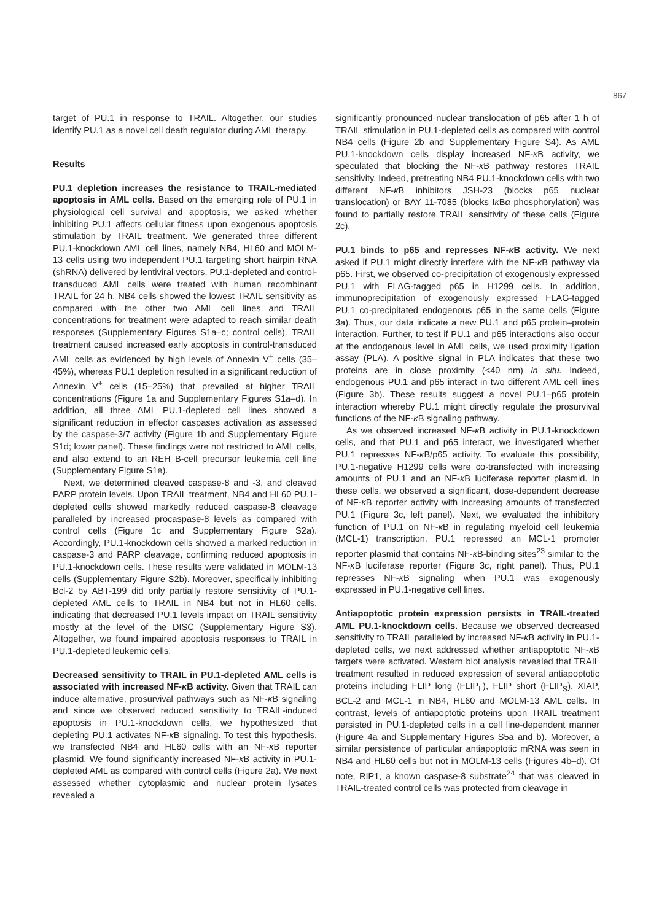867
target of PU.1 in response to TRAIL. Altogether, our studies identify PU.1 as a novel cell death regulator during AML therapy.
Results
PU.1 depletion increases the resistance to TRAIL-mediated apoptosis in AML cells. Based on the emerging role of PU.1 in physiological cell survival and apoptosis, we asked whether inhibiting PU.1 affects cellular fitness upon exogenous apoptosis stimulation by TRAIL treatment. We generated three different PU.1-knockdown AML cell lines, namely NB4, HL60 and MOLM-13 cells using two independent PU.1 targeting short hairpin RNA (shRNA) delivered by lentiviral vectors. PU.1-depleted and control-transduced AML cells were treated with human recombinant TRAIL for 24 h. NB4 cells showed the lowest TRAIL sensitivity as compared with the other two AML cell lines and TRAIL concentrations for treatment were adapted to reach similar death responses (Supplementary Figures S1a–c; control cells). TRAIL treatment caused increased early apoptosis in control-transduced AML cells as evidenced by high levels of Annexin V<sup>+</sup> cells (35–45%), whereas PU.1 depletion resulted in a significant reduction of Annexin V<sup>+</sup> cells (15–25%) that prevailed at higher TRAIL concentrations (Figure 1a and Supplementary Figures S1a–d). In addition, all three AML PU.1-depleted cell lines showed a significant reduction in effector caspases activation as assessed by the caspase-3/7 activity (Figure 1b and Supplementary Figure S1d; lower panel). These findings were not restricted to AML cells, and also extend to an REH B-cell precursor leukemia cell line (Supplementary Figure S1e).
Next, we determined cleaved caspase-8 and -3, and cleaved PARP protein levels. Upon TRAIL treatment, NB4 and HL60 PU.1-depleted cells showed markedly reduced caspase-8 cleavage paralleled by increased procaspase-8 levels as compared with control cells (Figure 1c and Supplementary Figure S2a). Accordingly, PU.1-knockdown cells showed a marked reduction in caspase-3 and PARP cleavage, confirming reduced apoptosis in PU.1-knockdown cells. These results were validated in MOLM-13 cells (Supplementary Figure S2b). Moreover, specifically inhibiting Bcl-2 by ABT-199 did only partially restore sensitivity of PU.1-depleted AML cells to TRAIL in NB4 but not in HL60 cells, indicating that decreased PU.1 levels impact on TRAIL sensitivity mostly at the level of the DISC (Supplementary Figure S3). Altogether, we found impaired apoptosis responses to TRAIL in PU.1-depleted leukemic cells.
Decreased sensitivity to TRAIL in PU.1-depleted AML cells is associated with increased NF-κ B activity. Given that TRAIL can induce alternative, prosurvival pathways such as NF-κ B signaling and since we observed reduced sensitivity to TRAIL-induced apoptosis in PU.1-knockdown cells, we hypothesized that depleting PU.1 activates NF-κ B signaling. To test this hypothesis, we transfected NB4 and HL60 cells with an NF-κ B reporter plasmid. We found significantly increased NF-κ B activity in PU.1-depleted AML as compared with control cells (Figure 2a). We next assessed whether cytoplasmic and nuclear protein lysates revealed a
significantly pronounced nuclear translocation of p65 after 1 h of TRAIL stimulation in PU.1-depleted cells as compared with control NB4 cells (Figure 2b and Supplementary Figure S4). As AML PU.1-knockdown cells display increased NF-κ B activity, we speculated that blocking the NF-κ B pathway restores TRAIL sensitivity. Indeed, pretreating NB4 PU.1-knockdown cells with two different NF-κ B inhibitors JSH-23 (blocks p65 nuclear translocation) or BAY 11-7085 (blocks Iκ Bα phosphorylation) was found to partially restore TRAIL sensitivity of these cells (Figure 2c).
PU.1 binds to p65 and represses NF-κ B activity. We next asked if PU.1 might directly interfere with the NF-κ B pathway via p65. First, we observed co-precipitation of exogenously expressed PU.1 with FLAG-tagged p65 in H1299 cells. In addition, immunoprecipitation of exogenously expressed FLAG-tagged PU.1 co-precipitated endogenous p65 in the same cells (Figure 3a). Thus, our data indicate a new PU.1 and p65 protein–protein interaction. Further, to test if PU.1 and p65 interactions also occur at the endogenous level in AML cells, we used proximity ligation assay (PLA). A positive signal in PLA indicates that these two proteins are in close proximity (<40 nm) in situ. Indeed, endogenous PU.1 and p65 interact in two different AML cell lines (Figure 3b). These results suggest a novel PU.1–p65 protein interaction whereby PU.1 might directly regulate the prosurvival functions of the NF-κ B signaling pathway.
As we observed increased NF-κ B activity in PU.1-knockdown cells, and that PU.1 and p65 interact, we investigated whether PU.1 represses NF-κ B/p65 activity. To evaluate this possibility, PU.1-negative H1299 cells were co-transfected with increasing amounts of PU.1 and an NF-κ B luciferase reporter plasmid. In these cells, we observed a significant, dose-dependent decrease of NF-κ B reporter activity with increasing amounts of transfected PU.1 (Figure 3c, left panel). Next, we evaluated the inhibitory function of PU.1 on NF-κ B in regulating myeloid cell leukemia (MCL-1) transcription. PU.1 repressed an MCL-1 promoter reporter plasmid that contains NF-κ B-binding sites<sup>23</sup> similar to the NF-κ B luciferase reporter (Figure 3c, right panel). Thus, PU.1 represses NF-κ B signaling when PU.1 was exogenously expressed in PU.1-negative cell lines.
Antiapoptotic protein expression persists in TRAIL-treated AML PU.1-knockdown cells. Because we observed decreased sensitivity to TRAIL paralleled by increased NF-κ B activity in PU.1-depleted cells, we next addressed whether antiapoptotic NF-κ B targets were activated. Western blot analysis revealed that TRAIL treatment resulted in reduced expression of several antiapoptotic proteins including FLIP long (FLIP<sub>L</sub>), FLIP short (FLIP<sub>S</sub>), XIAP, BCL-2 and MCL-1 in NB4, HL60 and MOLM-13 AML cells. In contrast, levels of antiapoptotic proteins upon TRAIL treatment persisted in PU.1-depleted cells in a cell line-dependent manner (Figure 4a and Supplementary Figures S5a and b). Moreover, a similar persistence of particular antiapoptotic mRNA was seen in NB4 and HL60 cells but not in MOLM-13 cells (Figures 4b–d). Of note, RIP1, a known caspase-8 substrate<sup>24</sup> that was cleaved in TRAIL-treated control cells was protected from cleavage in